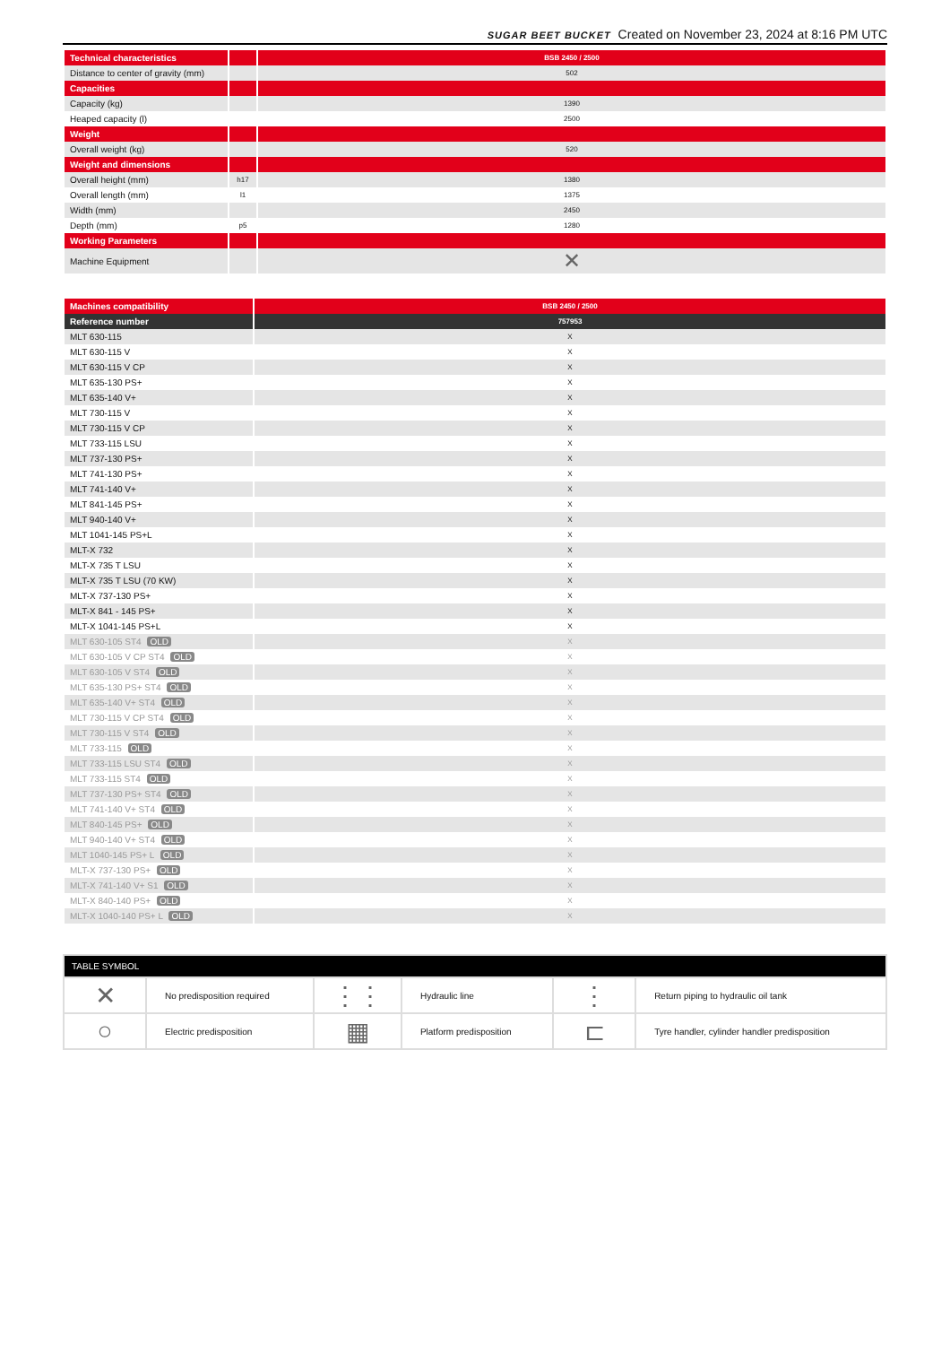SUGAR BEET BUCKET Created on November 23, 2024 at 8:16 PM UTC
| Technical characteristics | | BSB 2450 / 2500 |
| --- | --- | --- |
| Distance to center of gravity (mm) | | 502 |
| Capacities | | |
| Capacity (kg) | | 1390 |
| Heaped capacity (l) | | 2500 |
| Weight | | |
| Overall weight (kg) | | 520 |
| Weight and dimensions | | |
| Overall height (mm) | h17 | 1380 |
| Overall length (mm) | l1 | 1375 |
| Width (mm) | | 2450 |
| Depth (mm) | p5 | 1280 |
| Working Parameters | | |
| Machine Equipment | | ✕ |
| Machines compatibility | BSB 2450 / 2500 |
| --- | --- |
| Reference number | 757953 |
| MLT 630-115 | X |
| MLT 630-115 V | X |
| MLT 630-115 V CP | X |
| MLT 635-130 PS+ | X |
| MLT 635-140 V+ | X |
| MLT 730-115 V | X |
| MLT 730-115 V CP | X |
| MLT 733-115 LSU | X |
| MLT 737-130 PS+ | X |
| MLT 741-130 PS+ | X |
| MLT 741-140 V+ | X |
| MLT 841-145 PS+ | X |
| MLT 940-140 V+ | X |
| MLT 1041-145 PS+L | X |
| MLT-X 732 | X |
| MLT-X 735 T LSU | X |
| MLT-X 735 T LSU (70 KW) | X |
| MLT-X 737-130 PS+ | X |
| MLT-X 841 - 145 PS+ | X |
| MLT-X 1041-145 PS+L | X |
| MLT 630-105 ST4 OLD | X |
| MLT 630-105 V CP ST4 OLD | X |
| MLT 630-105 V ST4 OLD | X |
| MLT 635-130 PS+ ST4 OLD | X |
| MLT 635-140 V+ ST4 OLD | X |
| MLT 730-115 V CP ST4 OLD | X |
| MLT 730-115 V ST4 OLD | X |
| MLT 733-115 OLD | X |
| MLT 733-115 LSU ST4 OLD | X |
| MLT 733-115 ST4 OLD | X |
| MLT 737-130 PS+ ST4 OLD | X |
| MLT 741-140 V+ ST4 OLD | X |
| MLT 840-145 PS+ OLD | X |
| MLT 940-140 V+ ST4 OLD | X |
| MLT 1040-145 PS+ L OLD | X |
| MLT-X 737-130 PS+ OLD | X |
| MLT-X 741-140 V+ S1 OLD | X |
| MLT-X 840-140 PS+ OLD | X |
| MLT-X 1040-140 PS+ L OLD | X |
| TABLE SYMBOL | | | | | |
| --- | --- | --- | --- | --- | --- |
| ✕ | No predisposition required | ⋮⋮ | Hydraulic line | ⋮ | Return piping to hydraulic oil tank |
| ○ | Electric predisposition | ▦ | Platform predisposition | ⊏ | Tyre handler, cylinder handler predisposition |